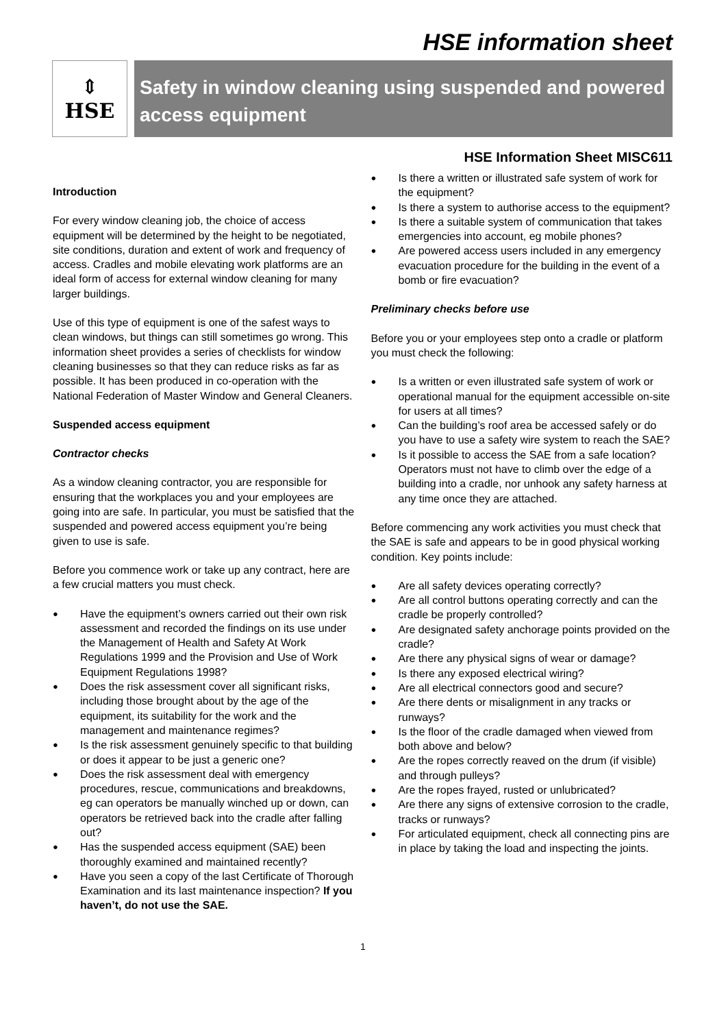HSE information sheet
⇕
HSE
Safety in window cleaning using suspended and powered access equipment
HSE Information Sheet MISC611
Introduction
For every window cleaning job, the choice of access equipment will be determined by the height to be negotiated, site conditions, duration and extent of work and frequency of access. Cradles and mobile elevating work platforms are an ideal form of access for external window cleaning for many larger buildings.
Use of this type of equipment is one of the safest ways to clean windows, but things can still sometimes go wrong. This information sheet provides a series of checklists for window cleaning businesses so that they can reduce risks as far as possible. It has been produced in co-operation with the National Federation of Master Window and General Cleaners.
Suspended access equipment
Contractor checks
As a window cleaning contractor, you are responsible for ensuring that the workplaces you and your employees are going into are safe. In particular, you must be satisfied that the suspended and powered access equipment you’re being given to use is safe.
Before you commence work or take up any contract, here are a few crucial matters you must check.
● Have the equipment’s owners carried out their own risk assessment and recorded the findings on its use under the Management of Health and Safety At Work Regulations 1999 and the Provision and Use of Work Equipment Regulations 1998?
● Does the risk assessment cover all significant risks, including those brought about by the age of the equipment, its suitability for the work and the management and maintenance regimes?
● Is the risk assessment genuinely specific to that building or does it appear to be just a generic one?
● Does the risk assessment deal with emergency procedures, rescue, communications and breakdowns, eg can operators be manually winched up or down, can operators be retrieved back into the cradle after falling out?
● Has the suspended access equipment (SAE) been thoroughly examined and maintained recently?
● Have you seen a copy of the last Certificate of Thorough Examination and its last maintenance inspection? If you haven’t, do not use the SAE.
● Is there a written or illustrated safe system of work for the equipment?
● Is there a system to authorise access to the equipment?
● Is there a suitable system of communication that takes emergencies into account, eg mobile phones?
● Are powered access users included in any emergency evacuation procedure for the building in the event of a bomb or fire evacuation?
Preliminary checks before use
Before you or your employees step onto a cradle or platform you must check the following:
● Is a written or even illustrated safe system of work or operational manual for the equipment accessible on-site for users at all times?
● Can the building’s roof area be accessed safely or do you have to use a safety wire system to reach the SAE?
● Is it possible to access the SAE from a safe location? Operators must not have to climb over the edge of a building into a cradle, nor unhook any safety harness at any time once they are attached.
Before commencing any work activities you must check that the SAE is safe and appears to be in good physical working condition. Key points include:
● Are all safety devices operating correctly?
● Are all control buttons operating correctly and can the cradle be properly controlled?
● Are designated safety anchorage points provided on the cradle?
● Are there any physical signs of wear or damage?
● Is there any exposed electrical wiring?
● Are all electrical connectors good and secure?
● Are there dents or misalignment in any tracks or runways?
● Is the floor of the cradle damaged when viewed from both above and below?
● Are the ropes correctly reaved on the drum (if visible) and through pulleys?
● Are the ropes frayed, rusted or unlubricated?
● Are there any signs of extensive corrosion to the cradle, tracks or runways?
● For articulated equipment, check all connecting pins are in place by taking the load and inspecting the joints.
1